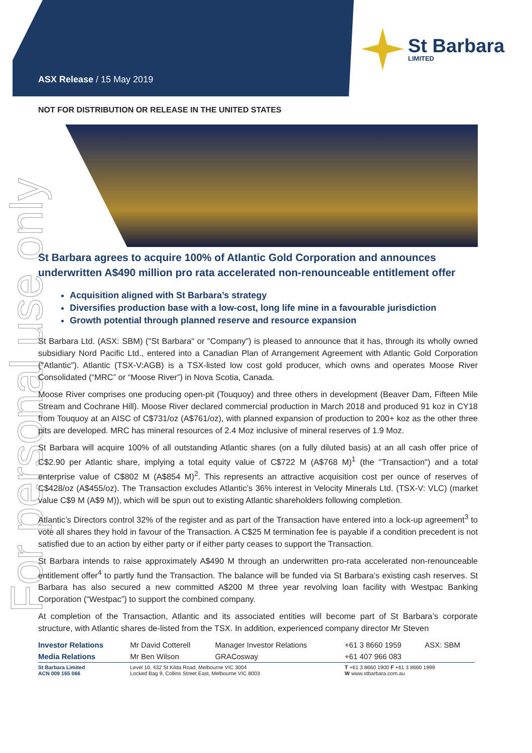ASX Release / 15 May 2019
St Barbara
LIMITED
For personal use only
NOT FOR DISTRIBUTION OR RELEASE IN THE UNITED STATES
St Barbara agrees to acquire 100% of Atlantic Gold Corporation and announces underwritten A$490 million pro rata accelerated non-renounceable entitlement offer
Acquisition aligned with St Barbara’s strategy
Diversifies production base with a low-cost, long life mine in a favourable jurisdiction
Growth potential through planned reserve and resource expansion
St Barbara Ltd. (ASX: SBM) ("St Barbara" or "Company") is pleased to announce that it has, through its wholly owned subsidiary Nord Pacific Ltd., entered into a Canadian Plan of Arrangement Agreement with Atlantic Gold Corporation ("Atlantic"). Atlantic (TSX-V:AGB) is a TSX-listed low cost gold producer, which owns and operates Moose River Consolidated (“MRC” or “Moose River”) in Nova Scotia, Canada.
Moose River comprises one producing open-pit (Touquoy) and three others in development (Beaver Dam, Fifteen Mile Stream and Cochrane Hill). Moose River declared commercial production in March 2018 and produced 91 koz in CY18 from Touquoy at an AISC of C$731/oz (A$761/oz), with planned expansion of production to 200+ koz as the other three pits are developed. MRC has mineral resources of 2.4 Moz inclusive of mineral reserves of 1.9 Moz.
St Barbara will acquire 100% of all outstanding Atlantic shares (on a fully diluted basis) at an all cash offer price of C$2.90 per Atlantic share, implying a total equity value of C$722 M (A$768 M)<sup>1</sup> (the "Transaction") and a total enterprise value of C$802 M (A$854 M)<sup>2</sup>. This represents an attractive acquisition cost per ounce of reserves of C$428/oz (A$455/oz). The Transaction excludes Atlantic’s 36% interest in Velocity Minerals Ltd. (TSX-V: VLC) (market value C$9 M (A$9 M)), which will be spun out to existing Atlantic shareholders following completion.
Atlantic’s Directors control 32% of the register and as part of the Transaction have entered into a lock-up agreement<sup>3</sup> to vote all shares they hold in favour of the Transaction. A C$25 M termination fee is payable if a condition precedent is not satisfied due to an action by either party or if either party ceases to support the Transaction.
St Barbara intends to raise approximately A$490 M through an underwritten pro-rata accelerated non-renounceable entitlement offer<sup>4</sup> to partly fund the Transaction. The balance will be funded via St Barbara’s existing cash reserves. St Barbara has also secured a new committed A$200 M three year revolving loan facility with Westpac Banking Corporation (“Westpac”) to support the combined company.
At completion of the Transaction, Atlantic and its associated entities will become part of St Barbara’s corporate structure, with Atlantic shares de-listed from the TSX. In addition, experienced company director Mr Steven
| Investor Relations | Mr David Cotterell | Manager Investor Relations | +61 3 8660 1959 | ASX: SBM |
| Media Relations | Mr Ben Wilson | GRACosway | +61 407 966 083 | |
| St Barbara Limited ACN 009 165 066 | Level 10, 432 St Kilda Road, Melbourne VIC 3004 Locked Bag 9, Collins Street East, Melbourne VIC 8003 | | T +61 3 8660 1900 F +61 3 8660 1999 W www.stbarbara.com.au | |